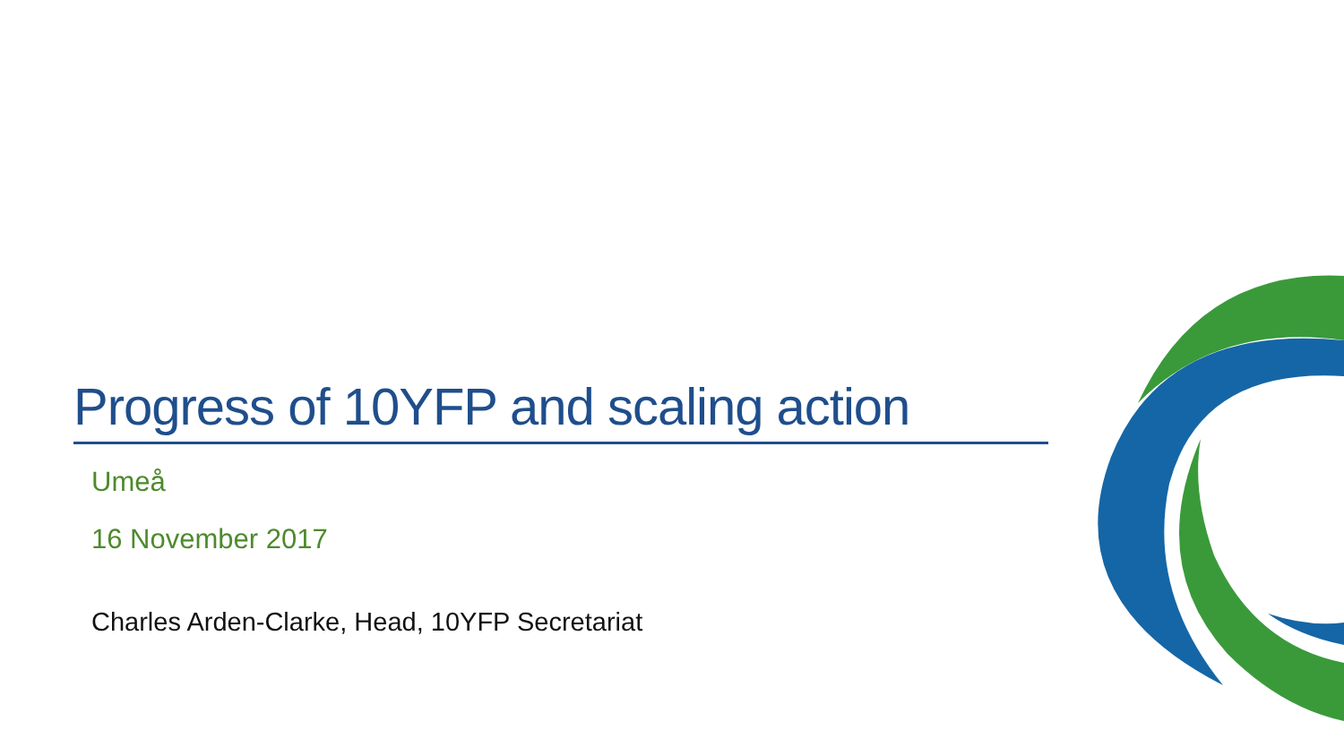Progress of 10YFP and scaling action
Umeå
16 November 2017
Charles Arden-Clarke, Head, 10YFP Secretariat